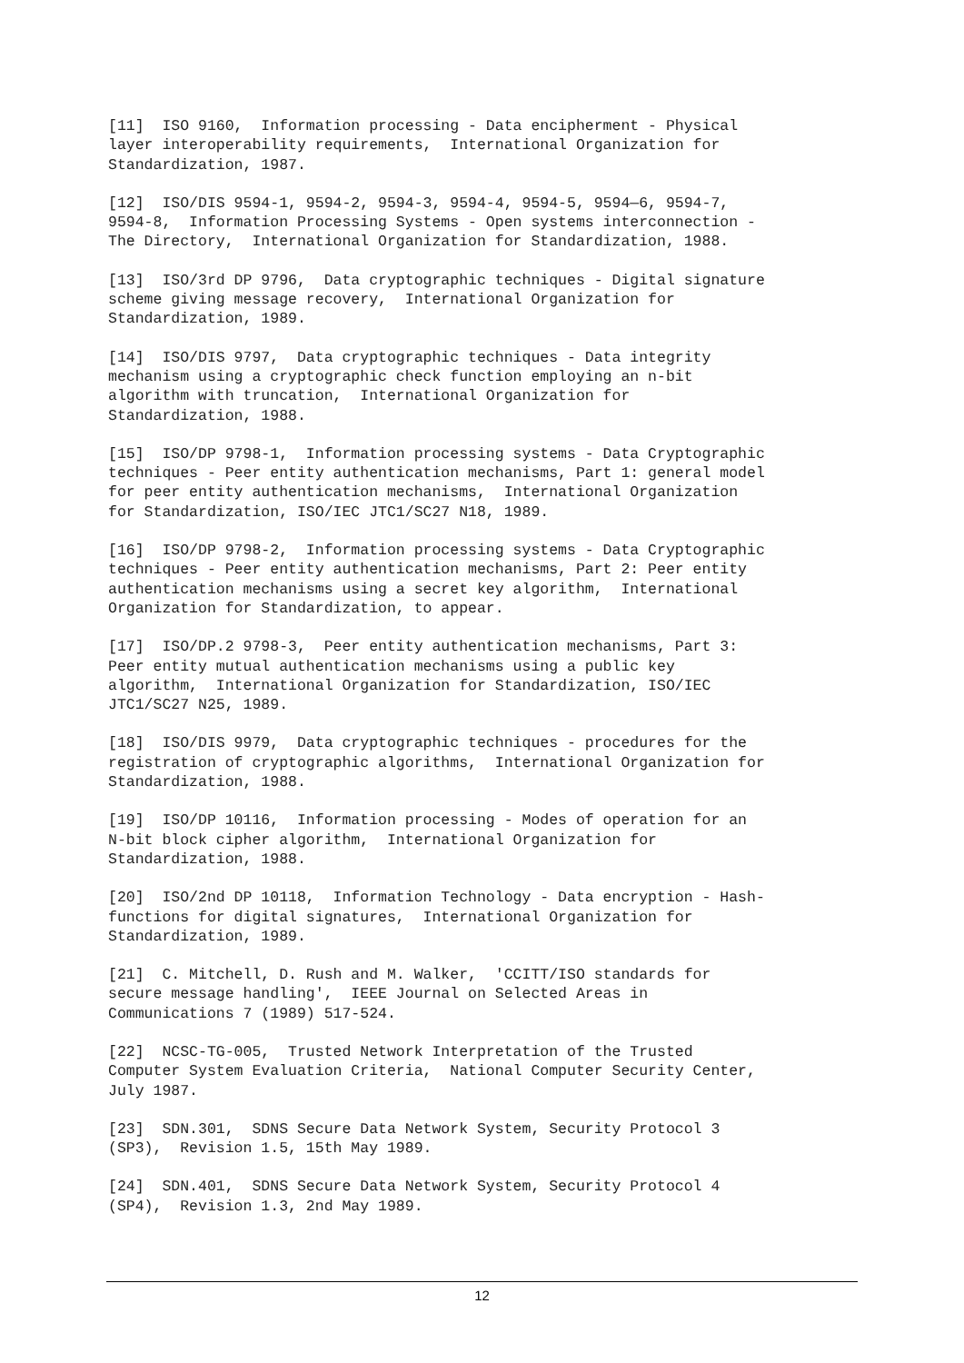[11] ISO 9160, Information processing - Data encipherment - Physical layer interoperability requirements, International Organization for Standardization, 1987.
[12] ISO/DIS 9594-1, 9594-2, 9594-3, 9594-4, 9594-5, 9594—6, 9594-7, 9594-8, Information Processing Systems - Open systems interconnection - The Directory, International Organization for Standardization, 1988.
[13] ISO/3rd DP 9796, Data cryptographic techniques - Digital signature scheme giving message recovery, International Organization for Standardization, 1989.
[14] ISO/DIS 9797, Data cryptographic techniques - Data integrity mechanism using a cryptographic check function employing an n-bit algorithm with truncation, International Organization for Standardization, 1988.
[15] ISO/DP 9798-1, Information processing systems - Data Cryptographic techniques - Peer entity authentication mechanisms, Part 1: general model for peer entity authentication mechanisms, International Organization for Standardization, ISO/IEC JTC1/SC27 N18, 1989.
[16] ISO/DP 9798-2, Information processing systems - Data Cryptographic techniques - Peer entity authentication mechanisms, Part 2: Peer entity authentication mechanisms using a secret key algorithm, International Organization for Standardization, to appear.
[17] ISO/DP.2 9798-3, Peer entity authentication mechanisms, Part 3: Peer entity mutual authentication mechanisms using a public key algorithm, International Organization for Standardization, ISO/IEC JTC1/SC27 N25, 1989.
[18] ISO/DIS 9979, Data cryptographic techniques - procedures for the registration of cryptographic algorithms, International Organization for Standardization, 1988.
[19] ISO/DP 10116, Information processing - Modes of operation for an N-bit block cipher algorithm, International Organization for Standardization, 1988.
[20] ISO/2nd DP 10118, Information Technology - Data encryption - Hash- functions for digital signatures, International Organization for Standardization, 1989.
[21] C. Mitchell, D. Rush and M. Walker, 'CCITT/ISO standards for secure message handling', IEEE Journal on Selected Areas in Communications 7 (1989) 517-524.
[22] NCSC-TG-005, Trusted Network Interpretation of the Trusted Computer System Evaluation Criteria, National Computer Security Center, July 1987.
[23] SDN.301, SDNS Secure Data Network System, Security Protocol 3 (SP3), Revision 1.5, 15th May 1989.
[24] SDN.401, SDNS Secure Data Network System, Security Protocol 4 (SP4), Revision 1.3, 2nd May 1989.
12